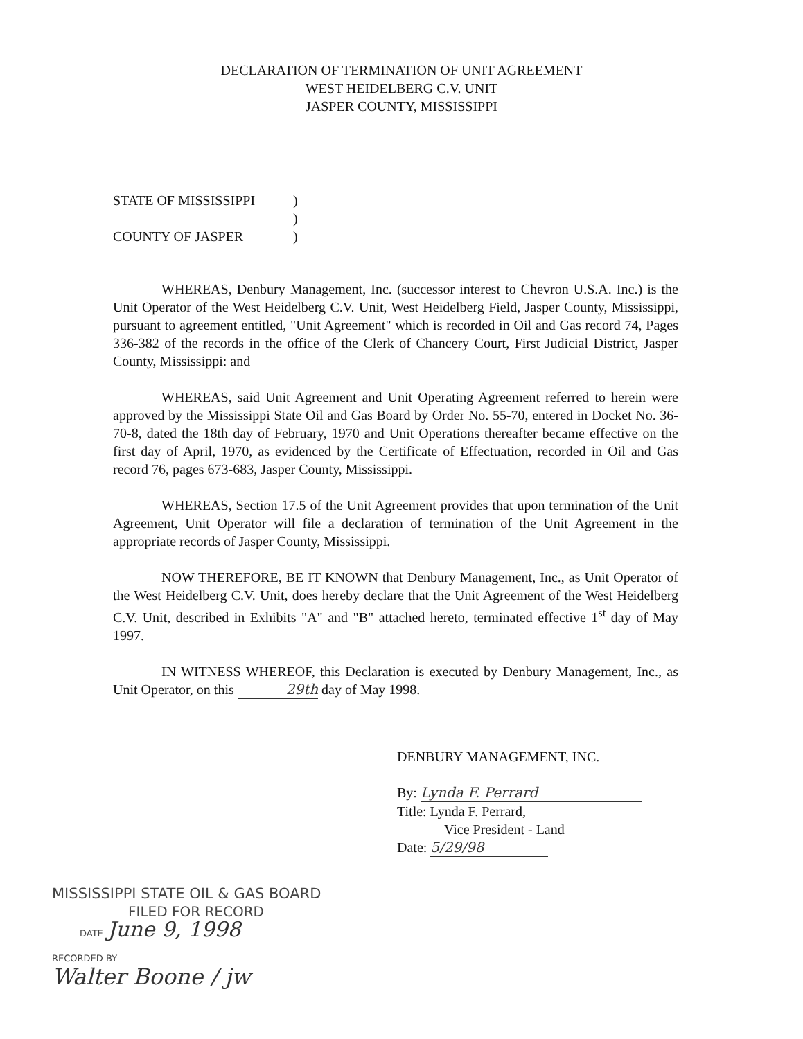DECLARATION OF TERMINATION OF UNIT AGREEMENT
WEST HEIDELBERG C.V. UNIT
JASPER COUNTY, MISSISSIPPI
STATE OF MISSISSIPPI
)
)
COUNTY OF JASPER
)
WHEREAS, Denbury Management, Inc. (successor interest to Chevron U.S.A. Inc.) is the Unit Operator of the West Heidelberg C.V. Unit, West Heidelberg Field, Jasper County, Mississippi, pursuant to agreement entitled, "Unit Agreement" which is recorded in Oil and Gas record 74, Pages 336-382 of the records in the office of the Clerk of Chancery Court, First Judicial District, Jasper County, Mississippi: and
WHEREAS, said Unit Agreement and Unit Operating Agreement referred to herein were approved by the Mississippi State Oil and Gas Board by Order No. 55-70, entered in Docket No. 36-70-8, dated the 18th day of February, 1970 and Unit Operations thereafter became effective on the first day of April, 1970, as evidenced by the Certificate of Effectuation, recorded in Oil and Gas record 76, pages 673-683, Jasper County, Mississippi.
WHEREAS, Section 17.5 of the Unit Agreement provides that upon termination of the Unit Agreement, Unit Operator will file a declaration of termination of the Unit Agreement in the appropriate records of Jasper County, Mississippi.
NOW THEREFORE, BE IT KNOWN that Denbury Management, Inc., as Unit Operator of the West Heidelberg C.V. Unit, does hereby declare that the Unit Agreement of the West Heidelberg C.V. Unit, described in Exhibits "A" and "B" attached hereto, terminated effective 1<sup>st</sup> day of May 1997.
IN WITNESS WHEREOF, this Declaration is executed by Denbury Management, Inc., as Unit Operator, on this 29th day of May 1998.
DENBURY MANAGEMENT, INC.
By: Lynda F. Perrard
Title: Lynda F. Perrard,
Vice President - Land
Date: 5/29/98
MISSISSIPPI STATE OIL & GAS BOARD
FILED FOR RECORD
DATE June 9, 1998
RECORDED BY
Walter Boone / jw